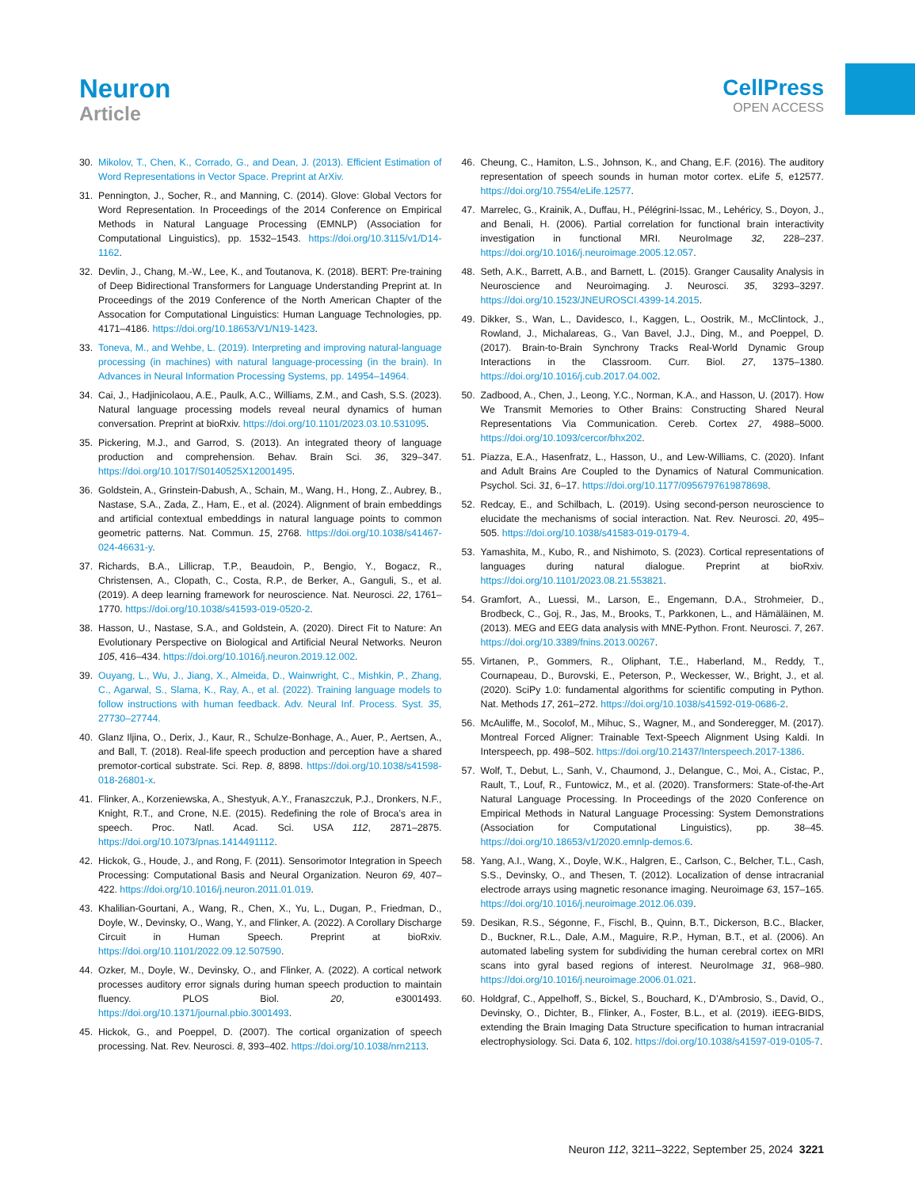Neuron
Article
CellPress
OPEN ACCESS
30. Mikolov, T., Chen, K., Corrado, G., and Dean, J. (2013). Efficient Estimation of Word Representations in Vector Space. Preprint at ArXiv.
31. Pennington, J., Socher, R., and Manning, C. (2014). Glove: Global Vectors for Word Representation. In Proceedings of the 2014 Conference on Empirical Methods in Natural Language Processing (EMNLP) (Association for Computational Linguistics), pp. 1532–1543. https://doi.org/10.3115/v1/D14-1162.
32. Devlin, J., Chang, M.-W., Lee, K., and Toutanova, K. (2018). BERT: Pre-training of Deep Bidirectional Transformers for Language Understanding Preprint at. In Proceedings of the 2019 Conference of the North American Chapter of the Assocation for Computational Linguistics: Human Language Technologies, pp. 4171–4186. https://doi.org/10.18653/V1/N19-1423.
33. Toneva, M., and Wehbe, L. (2019). Interpreting and improving natural-language processing (in machines) with natural language-processing (in the brain). In Advances in Neural Information Processing Systems, pp. 14954–14964.
34. Cai, J., Hadjinicolaou, A.E., Paulk, A.C., Williams, Z.M., and Cash, S.S. (2023). Natural language processing models reveal neural dynamics of human conversation. Preprint at bioRxiv. https://doi.org/10.1101/2023.03.10.531095.
35. Pickering, M.J., and Garrod, S. (2013). An integrated theory of language production and comprehension. Behav. Brain Sci. 36, 329–347. https://doi.org/10.1017/S0140525X12001495.
36. Goldstein, A., Grinstein-Dabush, A., Schain, M., Wang, H., Hong, Z., Aubrey, B., Nastase, S.A., Zada, Z., Ham, E., et al. (2024). Alignment of brain embeddings and artificial contextual embeddings in natural language points to common geometric patterns. Nat. Commun. 15, 2768. https://doi.org/10.1038/s41467-024-46631-y.
37. Richards, B.A., Lillicrap, T.P., Beaudoin, P., Bengio, Y., Bogacz, R., Christensen, A., Clopath, C., Costa, R.P., de Berker, A., Ganguli, S., et al. (2019). A deep learning framework for neuroscience. Nat. Neurosci. 22, 1761–1770. https://doi.org/10.1038/s41593-019-0520-2.
38. Hasson, U., Nastase, S.A., and Goldstein, A. (2020). Direct Fit to Nature: An Evolutionary Perspective on Biological and Artificial Neural Networks. Neuron 105, 416–434. https://doi.org/10.1016/j.neuron.2019.12.002.
39. Ouyang, L., Wu, J., Jiang, X., Almeida, D., Wainwright, C., Mishkin, P., Zhang, C., Agarwal, S., Slama, K., Ray, A., et al. (2022). Training language models to follow instructions with human feedback. Adv. Neural Inf. Process. Syst. 35, 27730–27744.
40. Glanz Iljina, O., Derix, J., Kaur, R., Schulze-Bonhage, A., Auer, P., Aertsen, A., and Ball, T. (2018). Real-life speech production and perception have a shared premotor-cortical substrate. Sci. Rep. 8, 8898. https://doi.org/10.1038/s41598-018-26801-x.
41. Flinker, A., Korzeniewska, A., Shestyuk, A.Y., Franaszczuk, P.J., Dronkers, N.F., Knight, R.T., and Crone, N.E. (2015). Redefining the role of Broca’s area in speech. Proc. Natl. Acad. Sci. USA 112, 2871–2875. https://doi.org/10.1073/pnas.1414491112.
42. Hickok, G., Houde, J., and Rong, F. (2011). Sensorimotor Integration in Speech Processing: Computational Basis and Neural Organization. Neuron 69, 407–422. https://doi.org/10.1016/j.neuron.2011.01.019.
43. Khalilian-Gourtani, A., Wang, R., Chen, X., Yu, L., Dugan, P., Friedman, D., Doyle, W., Devinsky, O., Wang, Y., and Flinker, A. (2022). A Corollary Discharge Circuit in Human Speech. Preprint at bioRxiv. https://doi.org/10.1101/2022.09.12.507590.
44. Ozker, M., Doyle, W., Devinsky, O., and Flinker, A. (2022). A cortical network processes auditory error signals during human speech production to maintain fluency. PLOS Biol. 20, e3001493. https://doi.org/10.1371/journal.pbio.3001493.
45. Hickok, G., and Poeppel, D. (2007). The cortical organization of speech processing. Nat. Rev. Neurosci. 8, 393–402. https://doi.org/10.1038/nrn2113.
46. Cheung, C., Hamiton, L.S., Johnson, K., and Chang, E.F. (2016). The auditory representation of speech sounds in human motor cortex. eLife 5, e12577. https://doi.org/10.7554/eLife.12577.
47. Marrelec, G., Krainik, A., Duffau, H., Pélégrini-Issac, M., Lehéricy, S., Doyon, J., and Benali, H. (2006). Partial correlation for functional brain interactivity investigation in functional MRI. NeuroImage 32, 228–237. https://doi.org/10.1016/j.neuroimage.2005.12.057.
48. Seth, A.K., Barrett, A.B., and Barnett, L. (2015). Granger Causality Analysis in Neuroscience and Neuroimaging. J. Neurosci. 35, 3293–3297. https://doi.org/10.1523/JNEUROSCI.4399-14.2015.
49. Dikker, S., Wan, L., Davidesco, I., Kaggen, L., Oostrik, M., McClintock, J., Rowland, J., Michalareas, G., Van Bavel, J.J., Ding, M., and Poeppel, D. (2017). Brain-to-Brain Synchrony Tracks Real-World Dynamic Group Interactions in the Classroom. Curr. Biol. 27, 1375–1380. https://doi.org/10.1016/j.cub.2017.04.002.
50. Zadbood, A., Chen, J., Leong, Y.C., Norman, K.A., and Hasson, U. (2017). How We Transmit Memories to Other Brains: Constructing Shared Neural Representations Via Communication. Cereb. Cortex 27, 4988–5000. https://doi.org/10.1093/cercor/bhx202.
51. Piazza, E.A., Hasenfratz, L., Hasson, U., and Lew-Williams, C. (2020). Infant and Adult Brains Are Coupled to the Dynamics of Natural Communication. Psychol. Sci. 31, 6–17. https://doi.org/10.1177/0956797619878698.
52. Redcay, E., and Schilbach, L. (2019). Using second-person neuroscience to elucidate the mechanisms of social interaction. Nat. Rev. Neurosci. 20, 495–505. https://doi.org/10.1038/s41583-019-0179-4.
53. Yamashita, M., Kubo, R., and Nishimoto, S. (2023). Cortical representations of languages during natural dialogue. Preprint at bioRxiv. https://doi.org/10.1101/2023.08.21.553821.
54. Gramfort, A., Luessi, M., Larson, E., Engemann, D.A., Strohmeier, D., Brodbeck, C., Goj, R., Jas, M., Brooks, T., Parkkonen, L., and Hämäläinen, M. (2013). MEG and EEG data analysis with MNE-Python. Front. Neurosci. 7, 267. https://doi.org/10.3389/fnins.2013.00267.
55. Virtanen, P., Gommers, R., Oliphant, T.E., Haberland, M., Reddy, T., Cournapeau, D., Burovski, E., Peterson, P., Weckesser, W., Bright, J., et al. (2020). SciPy 1.0: fundamental algorithms for scientific computing in Python. Nat. Methods 17, 261–272. https://doi.org/10.1038/s41592-019-0686-2.
56. McAuliffe, M., Socolof, M., Mihuc, S., Wagner, M., and Sonderegger, M. (2017). Montreal Forced Aligner: Trainable Text-Speech Alignment Using Kaldi. In Interspeech, pp. 498–502. https://doi.org/10.21437/Interspeech.2017-1386.
57. Wolf, T., Debut, L., Sanh, V., Chaumond, J., Delangue, C., Moi, A., Cistac, P., Rault, T., Louf, R., Funtowicz, M., et al. (2020). Transformers: State-of-the-Art Natural Language Processing. In Proceedings of the 2020 Conference on Empirical Methods in Natural Language Processing: System Demonstrations (Association for Computational Linguistics), pp. 38–45. https://doi.org/10.18653/v1/2020.emnlp-demos.6.
58. Yang, A.I., Wang, X., Doyle, W.K., Halgren, E., Carlson, C., Belcher, T.L., Cash, S.S., Devinsky, O., and Thesen, T. (2012). Localization of dense intracranial electrode arrays using magnetic resonance imaging. Neuroimage 63, 157–165. https://doi.org/10.1016/j.neuroimage.2012.06.039.
59. Desikan, R.S., Ségonne, F., Fischl, B., Quinn, B.T., Dickerson, B.C., Blacker, D., Buckner, R.L., Dale, A.M., Maguire, R.P., Hyman, B.T., et al. (2006). An automated labeling system for subdividing the human cerebral cortex on MRI scans into gyral based regions of interest. NeuroImage 31, 968–980. https://doi.org/10.1016/j.neuroimage.2006.01.021.
60. Holdgraf, C., Appelhoff, S., Bickel, S., Bouchard, K., D’Ambrosio, S., David, O., Devinsky, O., Dichter, B., Flinker, A., Foster, B.L., et al. (2019). iEEG-BIDS, extending the Brain Imaging Data Structure specification to human intracranial electrophysiology. Sci. Data 6, 102. https://doi.org/10.1038/s41597-019-0105-7.
Neuron 112, 3211–3222, September 25, 2024 3221